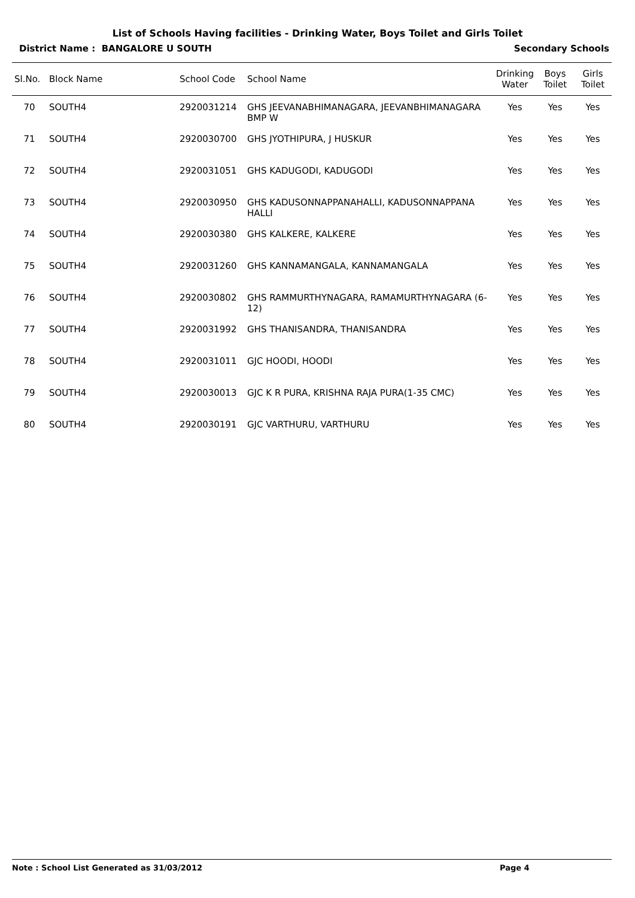List of Schools Having facilities - Drinking Water, Boys Toilet and Girls Toilet
District Name : BANGALORE U SOUTH Secondary Schools
| Sl.No. | Block Name | School Code | School Name | Drinking Water | Boys Toilet | Girls Toilet |
| --- | --- | --- | --- | --- | --- | --- |
| 70 | SOUTH4 | 2920031214 | GHS JEEVANABHIMANAGARA, JEEVANBHIMANAGARA BMP W | Yes | Yes | Yes |
| 71 | SOUTH4 | 2920030700 | GHS JYOTHIPURA, J HUSKUR | Yes | Yes | Yes |
| 72 | SOUTH4 | 2920031051 | GHS KADUGODI, KADUGODI | Yes | Yes | Yes |
| 73 | SOUTH4 | 2920030950 | GHS KADUSONNAPPANAHALLI, KADUSONNAPPANA HALLI | Yes | Yes | Yes |
| 74 | SOUTH4 | 2920030380 | GHS KALKERE, KALKERE | Yes | Yes | Yes |
| 75 | SOUTH4 | 2920031260 | GHS KANNAMANGALA, KANNAMANGALA | Yes | Yes | Yes |
| 76 | SOUTH4 | 2920030802 | GHS RAMMURTHYNAGARA, RAMAMURTHYNAGARA (6-12) | Yes | Yes | Yes |
| 77 | SOUTH4 | 2920031992 | GHS THANISANDRA, THANISANDRA | Yes | Yes | Yes |
| 78 | SOUTH4 | 2920031011 | GJC HOODI, HOODI | Yes | Yes | Yes |
| 79 | SOUTH4 | 2920030013 | GJC K R PURA, KRISHNA RAJA PURA(1-35 CMC) | Yes | Yes | Yes |
| 80 | SOUTH4 | 2920030191 | GJC VARTHURU, VARTHURU | Yes | Yes | Yes |
Note : School List Generated as 31/03/2012 Page 4